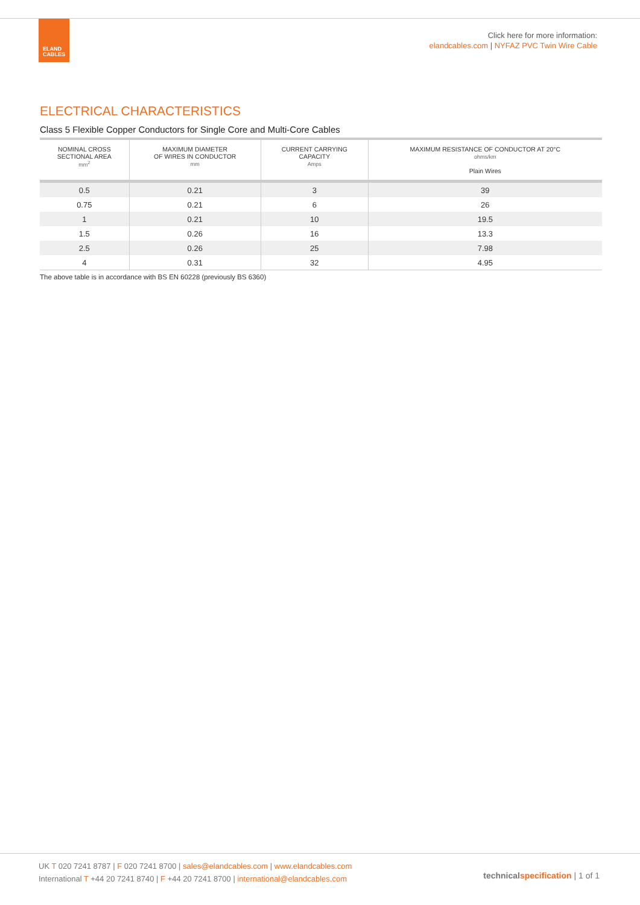ELAND
CABLES
Click here for more information:
elandcables.com | NYFAZ PVC Twin Wire Cable
ELECTRICAL CHARACTERISTICS
Class 5 Flexible Copper Conductors for Single Core and Multi-Core Cables
| NOMINAL CROSS SECTIONAL AREA mm<sup>2</sup> | MAXIMUM DIAMETER OF WIRES IN CONDUCTOR mm | CURRENT CARRYING CAPACITY Amps | MAXIMUM RESISTANCE OF CONDUCTOR AT 20°C ohms/km Plain Wires |
| --- | --- | --- | --- |
| 0.5 | 0.21 | 3 | 39 |
| 0.75 | 0.21 | 6 | 26 |
| 1 | 0.21 | 10 | 19.5 |
| 1.5 | 0.26 | 16 | 13.3 |
| 2.5 | 0.26 | 25 | 7.98 |
| 4 | 0.31 | 32 | 4.95 |
The above table is in accordance with BS EN 60228 (previously BS 6360)
UK T 020 7241 8787 | F 020 7241 8700 | sales@elandcables.com | www.elandcables.com
International T +44 20 7241 8740 | F +44 20 7241 8700 | international@elandcables.com
technical specification | 1 of 1